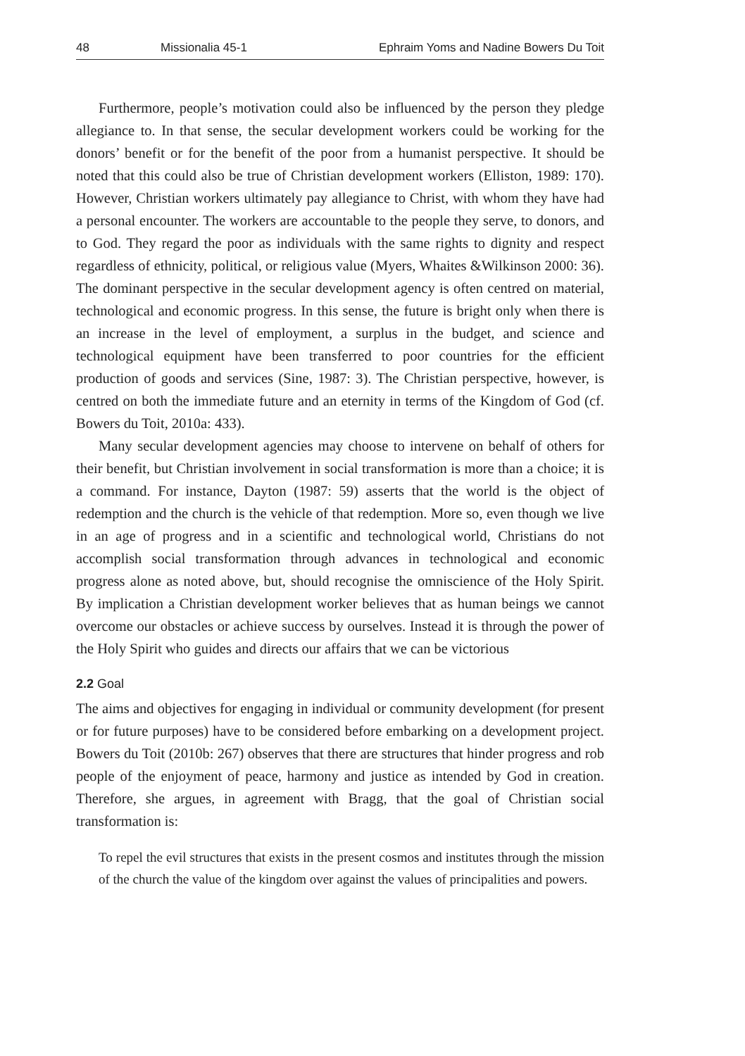48 Missionalia 45-1 Ephraim Yoms and Nadine Bowers Du Toit
Furthermore, people’s motivation could also be influenced by the person they pledge allegiance to. In that sense, the secular development workers could be working for the donors’ benefit or for the benefit of the poor from a humanist perspective. It should be noted that this could also be true of Christian development workers (Elliston, 1989: 170). However, Christian workers ultimately pay allegiance to Christ, with whom they have had a personal encounter. The workers are accountable to the people they serve, to donors, and to God. They regard the poor as individuals with the same rights to dignity and respect regardless of ethnicity, political, or religious value (Myers, Whaites &Wilkinson 2000: 36). The dominant perspective in the secular development agency is often centred on material, technological and economic progress. In this sense, the future is bright only when there is an increase in the level of employment, a surplus in the budget, and science and technological equipment have been transferred to poor countries for the efficient production of goods and services (Sine, 1987: 3). The Christian perspective, however, is centred on both the immediate future and an eternity in terms of the Kingdom of God (cf. Bowers du Toit, 2010a: 433).
Many secular development agencies may choose to intervene on behalf of others for their benefit, but Christian involvement in social transformation is more than a choice; it is a command. For instance, Dayton (1987: 59) asserts that the world is the object of redemption and the church is the vehicle of that redemption. More so, even though we live in an age of progress and in a scientific and technological world, Christians do not accomplish social transformation through advances in technological and economic progress alone as noted above, but, should recognise the omniscience of the Holy Spirit. By implication a Christian development worker believes that as human beings we cannot overcome our obstacles or achieve success by ourselves. Instead it is through the power of the Holy Spirit who guides and directs our affairs that we can be victorious
2.2 Goal
The aims and objectives for engaging in individual or community development (for present or for future purposes) have to be considered before embarking on a development project. Bowers du Toit (2010b: 267) observes that there are structures that hinder progress and rob people of the enjoyment of peace, harmony and justice as intended by God in creation. Therefore, she argues, in agreement with Bragg, that the goal of Christian social transformation is:
To repel the evil structures that exists in the present cosmos and institutes through the mission of the church the value of the kingdom over against the values of principalities and powers.